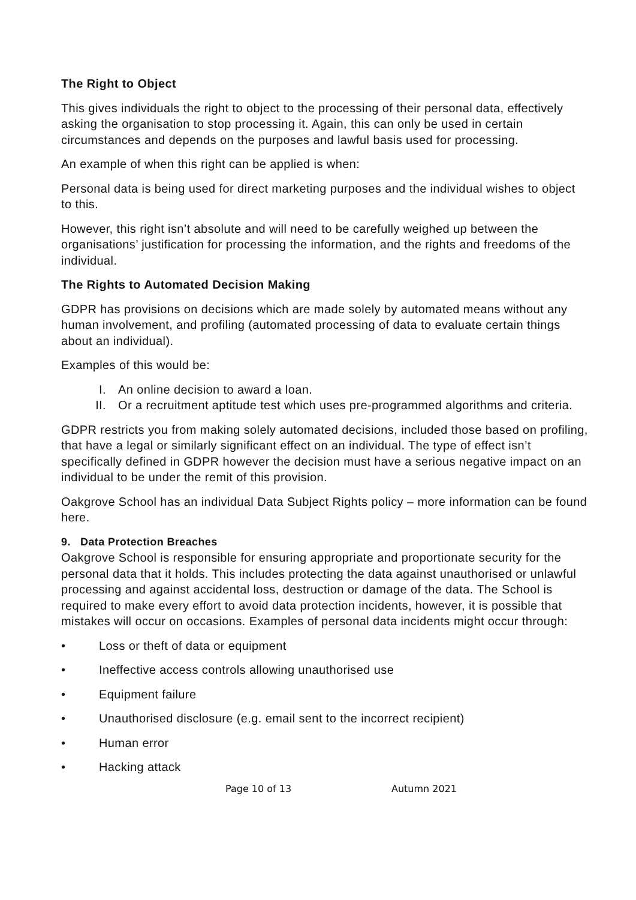The Right to Object
This gives individuals the right to object to the processing of their personal data, effectively asking the organisation to stop processing it. Again, this can only be used in certain circumstances and depends on the purposes and lawful basis used for processing.
An example of when this right can be applied is when:
Personal data is being used for direct marketing purposes and the individual wishes to object to this.
However, this right isn’t absolute and will need to be carefully weighed up between the organisations’ justification for processing the information, and the rights and freedoms of the individual.
The Rights to Automated Decision Making
GDPR has provisions on decisions which are made solely by automated means without any human involvement, and profiling (automated processing of data to evaluate certain things about an individual).
Examples of this would be:
I. An online decision to award a loan.
II. Or a recruitment aptitude test which uses pre-programmed algorithms and criteria.
GDPR restricts you from making solely automated decisions, included those based on profiling, that have a legal or similarly significant effect on an individual. The type of effect isn’t specifically defined in GDPR however the decision must have a serious negative impact on an individual to be under the remit of this provision.
Oakgrove School has an individual Data Subject Rights policy – more information can be found here.
9. Data Protection Breaches
Oakgrove School is responsible for ensuring appropriate and proportionate security for the personal data that it holds. This includes protecting the data against unauthorised or unlawful processing and against accidental loss, destruction or damage of the data. The School is required to make every effort to avoid data protection incidents, however, it is possible that mistakes will occur on occasions. Examples of personal data incidents might occur through:
• Loss or theft of data or equipment
• Ineffective access controls allowing unauthorised use
• Equipment failure
• Unauthorised disclosure (e.g. email sent to the incorrect recipient)
• Human error
• Hacking attack
Page 10 of 13 Autumn 2021